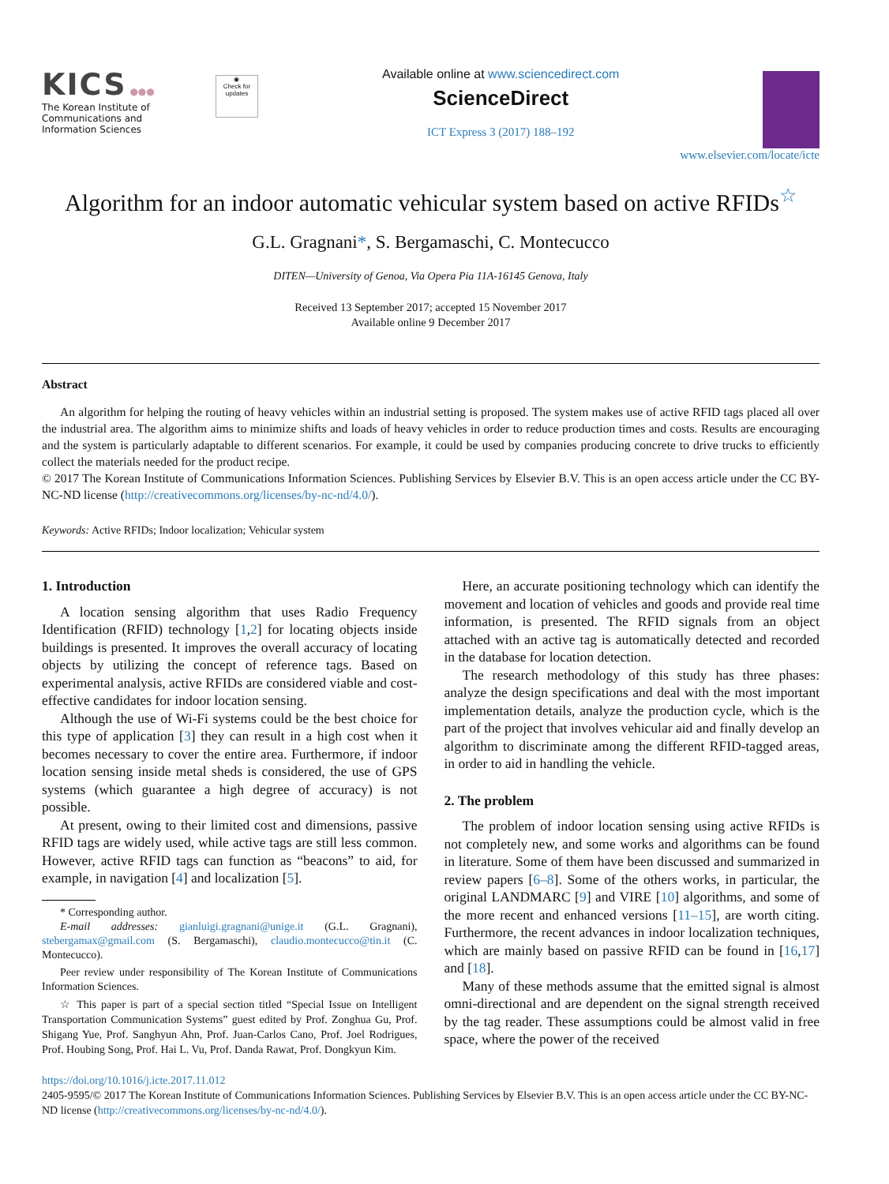KICS ●●●
The Korean Institute of
Communications and
Information Sciences
◉
Check for updates
Available online at www.sciencedirect.com
ScienceDirect
ICT Express 3 (2017) 188–192
www.elsevier.com/locate/icte
Algorithm for an indoor automatic vehicular system based on active RFIDs<sup>☆</sup>
G.L. Gragnani*, S. Bergamaschi, C. Montecucco
DITEN—University of Genoa, Via Opera Pia 11A-16145 Genova, Italy
Received 13 September 2017; accepted 15 November 2017
Available online 9 December 2017
Abstract
An algorithm for helping the routing of heavy vehicles within an industrial setting is proposed. The system makes use of active RFID tags placed all over the industrial area. The algorithm aims to minimize shifts and loads of heavy vehicles in order to reduce production times and costs. Results are encouraging and the system is particularly adaptable to different scenarios. For example, it could be used by companies producing concrete to drive trucks to efficiently collect the materials needed for the product recipe.
© 2017 The Korean Institute of Communications Information Sciences. Publishing Services by Elsevier B.V. This is an open access article under the CC BY-NC-ND license (http://creativecommons.org/licenses/by-nc-nd/4.0/).
Keywords: Active RFIDs; Indoor localization; Vehicular system
1. Introduction
A location sensing algorithm that uses Radio Frequency Identification (RFID) technology [1,2] for locating objects inside buildings is presented. It improves the overall accuracy of locating objects by utilizing the concept of reference tags. Based on experimental analysis, active RFIDs are considered viable and cost-effective candidates for indoor location sensing.
Although the use of Wi-Fi systems could be the best choice for this type of application [3] they can result in a high cost when it becomes necessary to cover the entire area. Furthermore, if indoor location sensing inside metal sheds is considered, the use of GPS systems (which guarantee a high degree of accuracy) is not possible.
At present, owing to their limited cost and dimensions, passive RFID tags are widely used, while active tags are still less common. However, active RFID tags can function as “beacons” to aid, for example, in navigation [4] and localization [5].
* Corresponding author.
E-mail addresses: gianluigi.gragnani@unige.it (G.L. Gragnani), stebergamax@gmail.com (S. Bergamaschi), claudio.montecucco@tin.it (C. Montecucco).
Peer review under responsibility of The Korean Institute of Communications Information Sciences.
☆ This paper is part of a special section titled “Special Issue on Intelligent Transportation Communication Systems” guest edited by Prof. Zonghua Gu, Prof. Shigang Yue, Prof. Sanghyun Ahn, Prof. Juan-Carlos Cano, Prof. Joel Rodrigues, Prof. Houbing Song, Prof. Hai L. Vu, Prof. Danda Rawat, Prof. Dongkyun Kim.
Here, an accurate positioning technology which can identify the movement and location of vehicles and goods and provide real time information, is presented. The RFID signals from an object attached with an active tag is automatically detected and recorded in the database for location detection.
The research methodology of this study has three phases: analyze the design specifications and deal with the most important implementation details, analyze the production cycle, which is the part of the project that involves vehicular aid and finally develop an algorithm to discriminate among the different RFID-tagged areas, in order to aid in handling the vehicle.
2. The problem
The problem of indoor location sensing using active RFIDs is not completely new, and some works and algorithms can be found in literature. Some of them have been discussed and summarized in review papers [6–8]. Some of the others works, in particular, the original LANDMARC [9] and VIRE [10] algorithms, and some of the more recent and enhanced versions [11–15], are worth citing. Furthermore, the recent advances in indoor localization techniques, which are mainly based on passive RFID can be found in [16,17] and [18].
Many of these methods assume that the emitted signal is almost omni-directional and are dependent on the signal strength received by the tag reader. These assumptions could be almost valid in free space, where the power of the received
https://doi.org/10.1016/j.icte.2017.11.012
2405-9595/© 2017 The Korean Institute of Communications Information Sciences. Publishing Services by Elsevier B.V. This is an open access article under the CC BY-NC-ND license (http://creativecommons.org/licenses/by-nc-nd/4.0/).